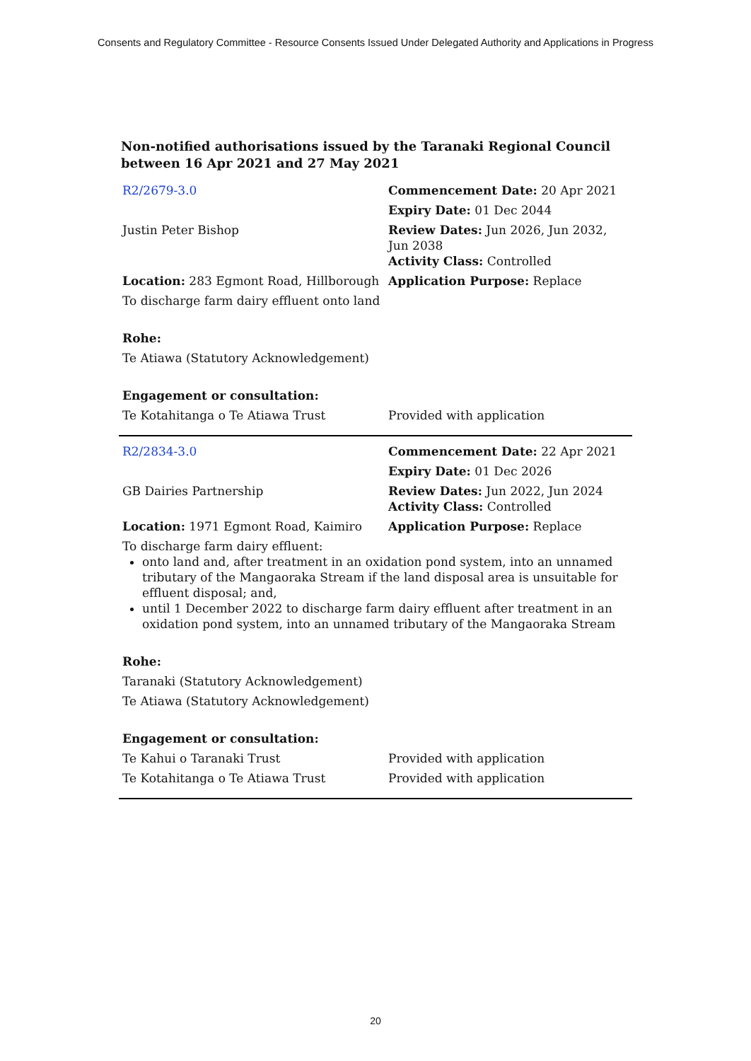Consents and Regulatory Committee - Resource Consents Issued Under Delegated Authority and Applications in Progress
Non-notified authorisations issued by the Taranaki Regional Council
between 16 Apr 2021 and 27 May 2021
| R2/2679-3.0 | Commencement Date: 20 Apr 2021 |
| | Expiry Date: 01 Dec 2044 |
| Justin Peter Bishop | Review Dates: Jun 2026, Jun 2032, Jun 2038 Activity Class: Controlled |
| Location: 283 Egmont Road, Hillborough | Application Purpose: Replace |
| To discharge farm dairy effluent onto land | |
| Rohe: | |
| Te Atiawa (Statutory Acknowledgement) | |
| Engagement or consultation: | |
| Te Kotahitanga o Te Atiawa Trust | Provided with application |
| R2/2834-3.0 | Commencement Date: 22 Apr 2021 |
| | Expiry Date: 01 Dec 2026 |
| GB Dairies Partnership | Review Dates: Jun 2022, Jun 2024 Activity Class: Controlled |
| Location: 1971 Egmont Road, Kaimiro | Application Purpose: Replace |
| To discharge farm dairy effluent: onto land and, after treatment in an oxidation pond system, into an unnamed tributary of the Mangaoraka Stream if the land disposal area is unsuitable for effluent disposal; and, until 1 December 2022 to discharge farm dairy effluent after treatment in an oxidation pond system, into an unnamed tributary of the Mangaoraka Stream | |
| Rohe: | |
| Taranaki (Statutory Acknowledgement) | |
| Te Atiawa (Statutory Acknowledgement) | |
| Engagement or consultation: | |
| Te Kahui o Taranaki Trust | Provided with application |
| Te Kotahitanga o Te Atiawa Trust | Provided with application |
20